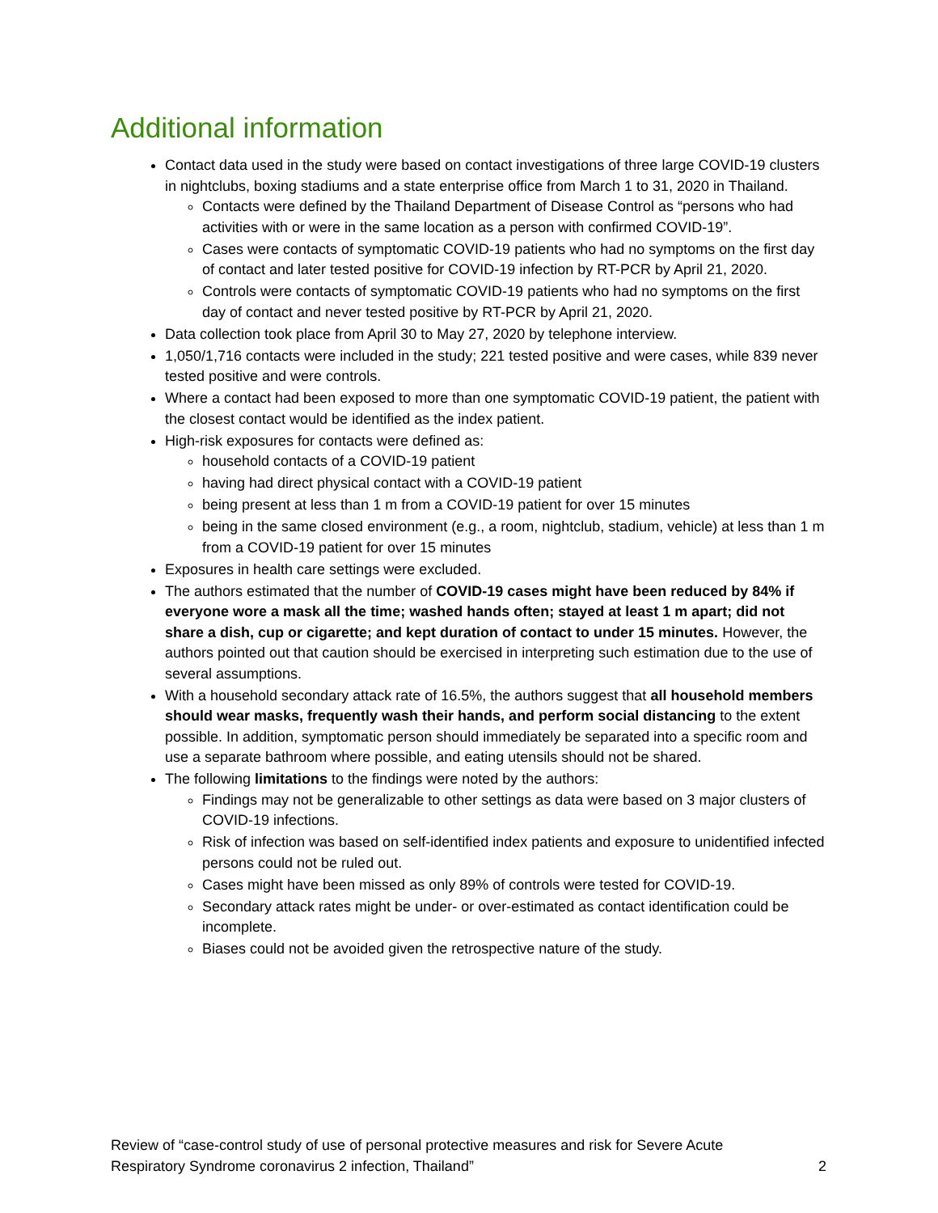Additional information
Contact data used in the study were based on contact investigations of three large COVID-19 clusters in nightclubs, boxing stadiums and a state enterprise office from March 1 to 31, 2020 in Thailand.
Contacts were defined by the Thailand Department of Disease Control as “persons who had activities with or were in the same location as a person with confirmed COVID-19”.
Cases were contacts of symptomatic COVID-19 patients who had no symptoms on the first day of contact and later tested positive for COVID-19 infection by RT-PCR by April 21, 2020.
Controls were contacts of symptomatic COVID-19 patients who had no symptoms on the first day of contact and never tested positive by RT-PCR by April 21, 2020.
Data collection took place from April 30 to May 27, 2020 by telephone interview.
1,050/1,716 contacts were included in the study; 221 tested positive and were cases, while 839 never tested positive and were controls.
Where a contact had been exposed to more than one symptomatic COVID-19 patient, the patient with the closest contact would be identified as the index patient.
High-risk exposures for contacts were defined as:
household contacts of a COVID-19 patient
having had direct physical contact with a COVID-19 patient
being present at less than 1 m from a COVID-19 patient for over 15 minutes
being in the same closed environment (e.g., a room, nightclub, stadium, vehicle) at less than 1 m from a COVID-19 patient for over 15 minutes
Exposures in health care settings were excluded.
The authors estimated that the number of COVID-19 cases might have been reduced by 84% if everyone wore a mask all the time; washed hands often; stayed at least 1 m apart; did not share a dish, cup or cigarette; and kept duration of contact to under 15 minutes. However, the authors pointed out that caution should be exercised in interpreting such estimation due to the use of several assumptions.
With a household secondary attack rate of 16.5%, the authors suggest that all household members should wear masks, frequently wash their hands, and perform social distancing to the extent possible. In addition, symptomatic person should immediately be separated into a specific room and use a separate bathroom where possible, and eating utensils should not be shared.
The following limitations to the findings were noted by the authors:
Findings may not be generalizable to other settings as data were based on 3 major clusters of COVID-19 infections.
Risk of infection was based on self-identified index patients and exposure to unidentified infected persons could not be ruled out.
Cases might have been missed as only 89% of controls were tested for COVID-19.
Secondary attack rates might be under- or over-estimated as contact identification could be incomplete.
Biases could not be avoided given the retrospective nature of the study.
Review of “case-control study of use of personal protective measures and risk for Severe Acute
Respiratory Syndrome coronavirus 2 infection, Thailand”
2